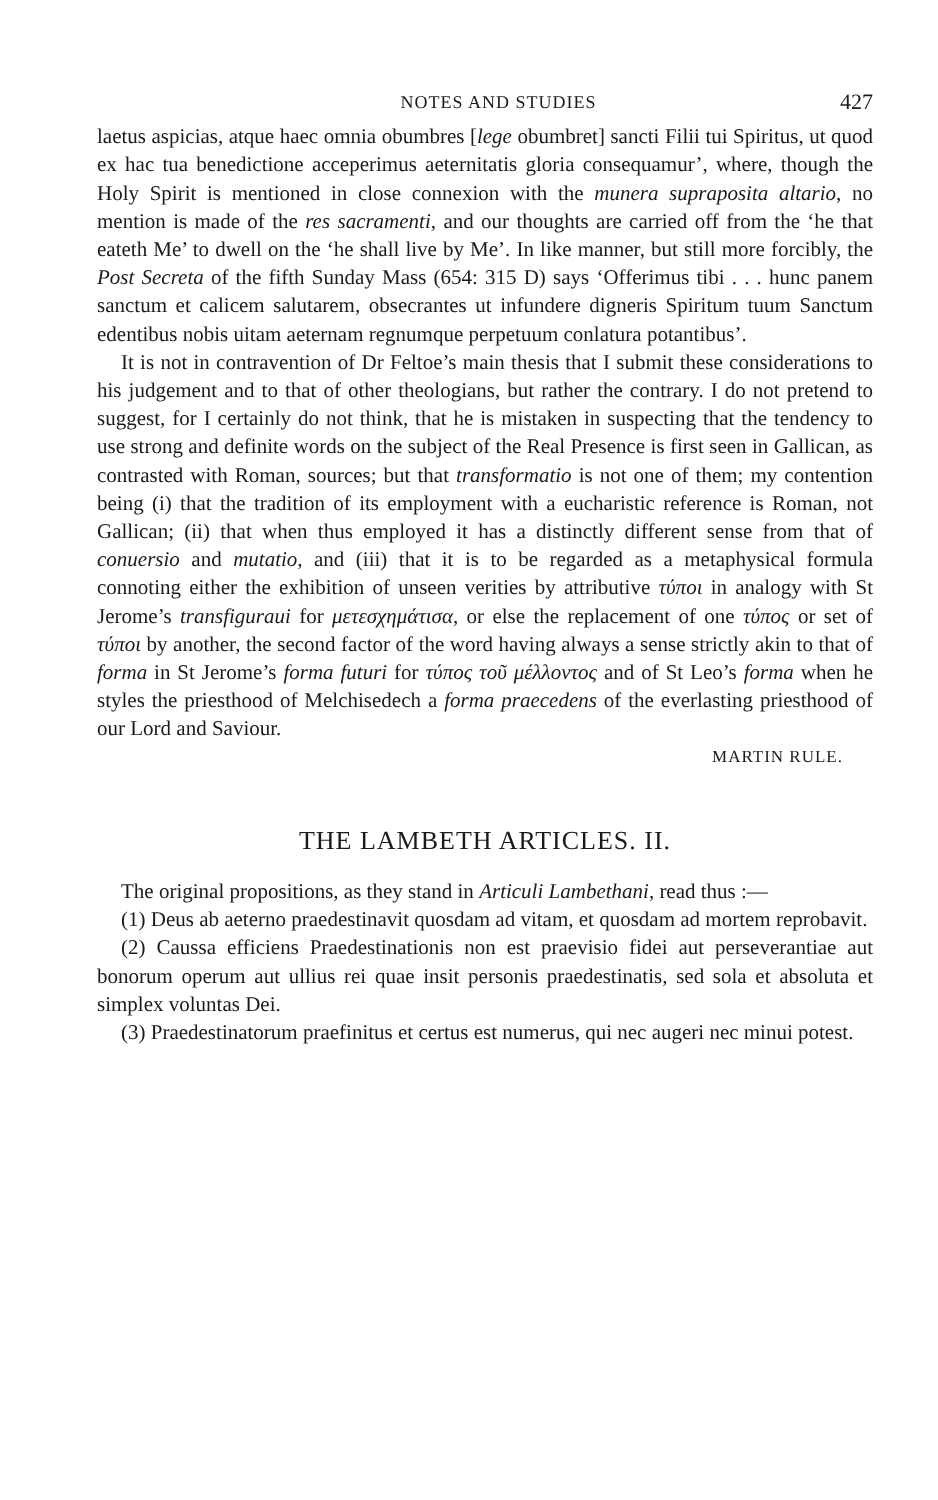NOTES AND STUDIES 427
laetus aspicias, atque haec omnia obumbres [lege obumbret] sancti Filii tui Spiritus, ut quod ex hac tua benedictione acceperimus aeternitatis gloria consequamur’, where, though the Holy Spirit is mentioned in close connexion with the munera supraposita altario, no mention is made of the res sacramenti, and our thoughts are carried off from the ‘he that eateth Me’ to dwell on the ‘he shall live by Me’. In like manner, but still more forcibly, the Post Secreta of the fifth Sunday Mass (654: 315 D) says ‘Offerimus tibi . . . hunc panem sanctum et calicem salutarem, obsecrantes ut infundere digneris Spiritum tuum Sanctum edentibus nobis uitam aeternam regnumque perpetuum conlatura potantibus’.
It is not in contravention of Dr Feltoe’s main thesis that I submit these considerations to his judgement and to that of other theologians, but rather the contrary. I do not pretend to suggest, for I certainly do not think, that he is mistaken in suspecting that the tendency to use strong and definite words on the subject of the Real Presence is first seen in Gallican, as contrasted with Roman, sources; but that transformatio is not one of them; my contention being (i) that the tradition of its employment with a eucharistic reference is Roman, not Gallican; (ii) that when thus employed it has a distinctly different sense from that of conuersio and mutatio, and (iii) that it is to be regarded as a metaphysical formula connoting either the exhibition of unseen verities by attributive τύποι in analogy with St Jerome’s transfiguraui for μετεσχημάτισα, or else the replacement of one τύπος or set of τύποι by another, the second factor of the word having always a sense strictly akin to that of forma in St Jerome’s forma futuri for τύπος τοῦ μέλλοντος and of St Leo’s forma when he styles the priesthood of Melchisedech a forma praecedens of the everlasting priesthood of our Lord and Saviour.
MARTIN RULE.
THE LAMBETH ARTICLES. II.
The original propositions, as they stand in Articuli Lambethani, read thus :—
(1) Deus ab aeterno praedestinavit quosdam ad vitam, et quosdam ad mortem reprobavit.
(2) Caussa efficiens Praedestinationis non est praevisio fidei aut perseverantiae aut bonorum operum aut ullius rei quae insit personis praedestinatis, sed sola et absoluta et simplex voluntas Dei.
(3) Praedestinatorum praefinitus et certus est numerus, qui nec augeri nec minui potest.